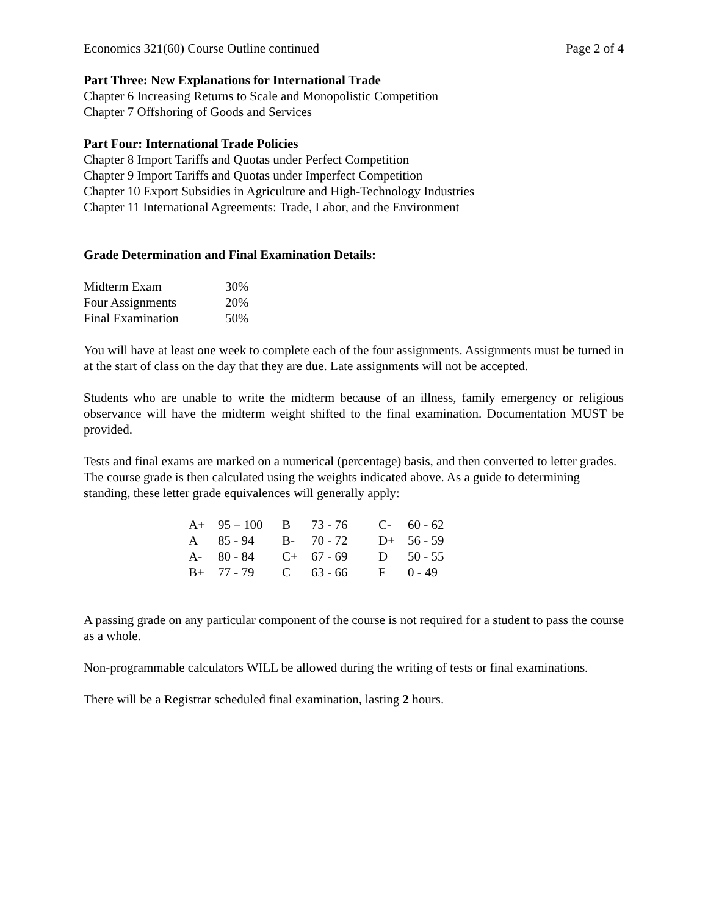Economics 321(60) Course Outline continued Page 2 of 4
Part Three: New Explanations for International Trade
Chapter 6 Increasing Returns to Scale and Monopolistic Competition
Chapter 7 Offshoring of Goods and Services
Part Four: International Trade Policies
Chapter 8 Import Tariffs and Quotas under Perfect Competition
Chapter 9 Import Tariffs and Quotas under Imperfect Competition
Chapter 10 Export Subsidies in Agriculture and High-Technology Industries
Chapter 11 International Agreements: Trade, Labor, and the Environment
Grade Determination and Final Examination Details:
| Midterm Exam | 30% |
| Four Assignments | 20% |
| Final Examination | 50% |
You will have at least one week to complete each of the four assignments. Assignments must be turned in at the start of class on the day that they are due. Late assignments will not be accepted.
Students who are unable to write the midterm because of an illness, family emergency or religious observance will have the midterm weight shifted to the final examination. Documentation MUST be provided.
Tests and final exams are marked on a numerical (percentage) basis, and then converted to letter grades. The course grade is then calculated using the weights indicated above. As a guide to determining standing, these letter grade equivalences will generally apply:
| A+ | 95 – 100 | B | 73 - 76 | C- | 60 - 62 |
| A | 85 - 94 | B- | 70 - 72 | D+ | 56 - 59 |
| A- | 80 - 84 | C+ | 67 - 69 | D | 50 - 55 |
| B+ | 77 - 79 | C | 63 - 66 | F | 0 - 49 |
A passing grade on any particular component of the course is not required for a student to pass the course as a whole.
Non-programmable calculators WILL be allowed during the writing of tests or final examinations.
There will be a Registrar scheduled final examination, lasting 2 hours.